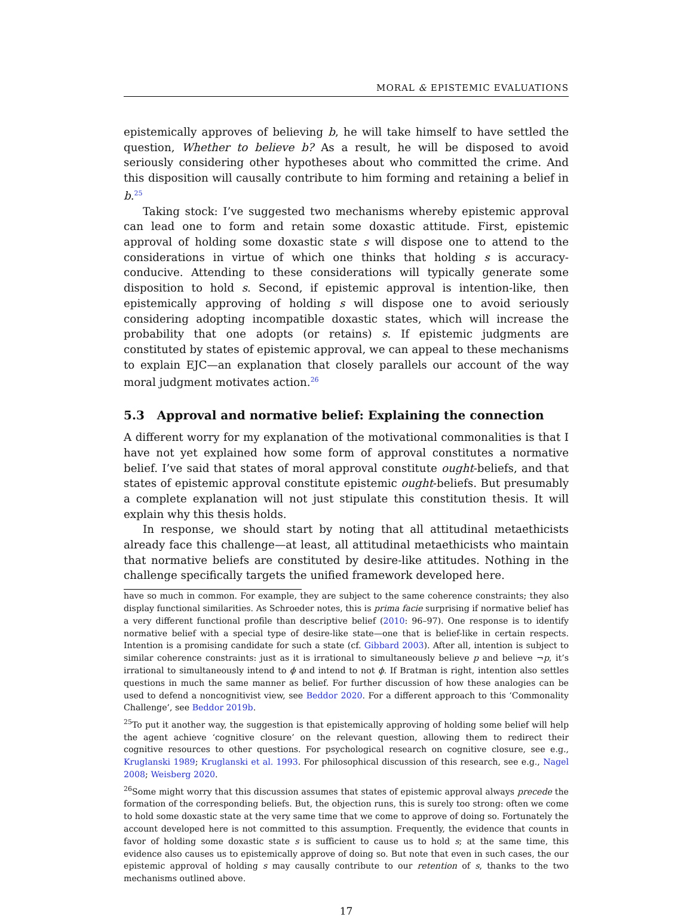MORAL & EPISTEMIC EVALUATIONS
epistemically approves of believing b, he will take himself to have settled the question, Whether to believe b? As a result, he will be disposed to avoid seriously considering other hypotheses about who committed the crime. And this disposition will causally contribute to him forming and retaining a belief in b.<sup>25</sup>
Taking stock: I’ve suggested two mechanisms whereby epistemic approval can lead one to form and retain some doxastic attitude. First, epistemic approval of holding some doxastic state s will dispose one to attend to the considerations in virtue of which one thinks that holding s is accuracy-conducive. Attending to these considerations will typically generate some disposition to hold s. Second, if epistemic approval is intention-like, then epistemically approving of holding s will dispose one to avoid seriously considering adopting incompatible doxastic states, which will increase the probability that one adopts (or retains) s. If epistemic judgments are constituted by states of epistemic approval, we can appeal to these mechanisms to explain EJC—an explanation that closely parallels our account of the way moral judgment motivates action.<sup>26</sup>
5.3 Approval and normative belief: Explaining the connection
A different worry for my explanation of the motivational commonalities is that I have not yet explained how some form of approval constitutes a normative belief. I’ve said that states of moral approval constitute ought-beliefs, and that states of epistemic approval constitute epistemic ought-beliefs. But presumably a complete explanation will not just stipulate this constitution thesis. It will explain why this thesis holds.
In response, we should start by noting that all attitudinal metaethicists already face this challenge—at least, all attitudinal metaethicists who maintain that normative beliefs are constituted by desire-like attitudes. Nothing in the challenge specifically targets the unified framework developed here.
have so much in common. For example, they are subject to the same coherence constraints; they also display functional similarities. As Schroeder notes, this is prima facie surprising if normative belief has a very different functional profile than descriptive belief (2010: 96–97). One response is to identify normative belief with a special type of desire-like state—one that is belief-like in certain respects. Intention is a promising candidate for such a state (cf. Gibbard 2003). After all, intention is subject to similar coherence constraints: just as it is irrational to simultaneously believe p and believe ¬p, it’s irrational to simultaneously intend to ϕ and intend to not ϕ. If Bratman is right, intention also settles questions in much the same manner as belief. For further discussion of how these analogies can be used to defend a noncognitivist view, see Beddor 2020. For a different approach to this ‘Commonality Challenge’, see Beddor 2019b.
<sup>25</sup> To put it another way, the suggestion is that epistemically approving of holding some belief will help the agent achieve ‘cognitive closure’ on the relevant question, allowing them to redirect their cognitive resources to other questions. For psychological research on cognitive closure, see e.g., Kruglanski 1989; Kruglanski et al. 1993. For philosophical discussion of this research, see e.g., Nagel 2008; Weisberg 2020.
<sup>26</sup> Some might worry that this discussion assumes that states of epistemic approval always precede the formation of the corresponding beliefs. But, the objection runs, this is surely too strong: often we come to hold some doxastic state at the very same time that we come to approve of doing so. Fortunately the account developed here is not committed to this assumption. Frequently, the evidence that counts in favor of holding some doxastic state s is sufficient to cause us to hold s; at the same time, this evidence also causes us to epistemically approve of doing so. But note that even in such cases, the our epistemic approval of holding s may causally contribute to our retention of s, thanks to the two mechanisms outlined above.
17